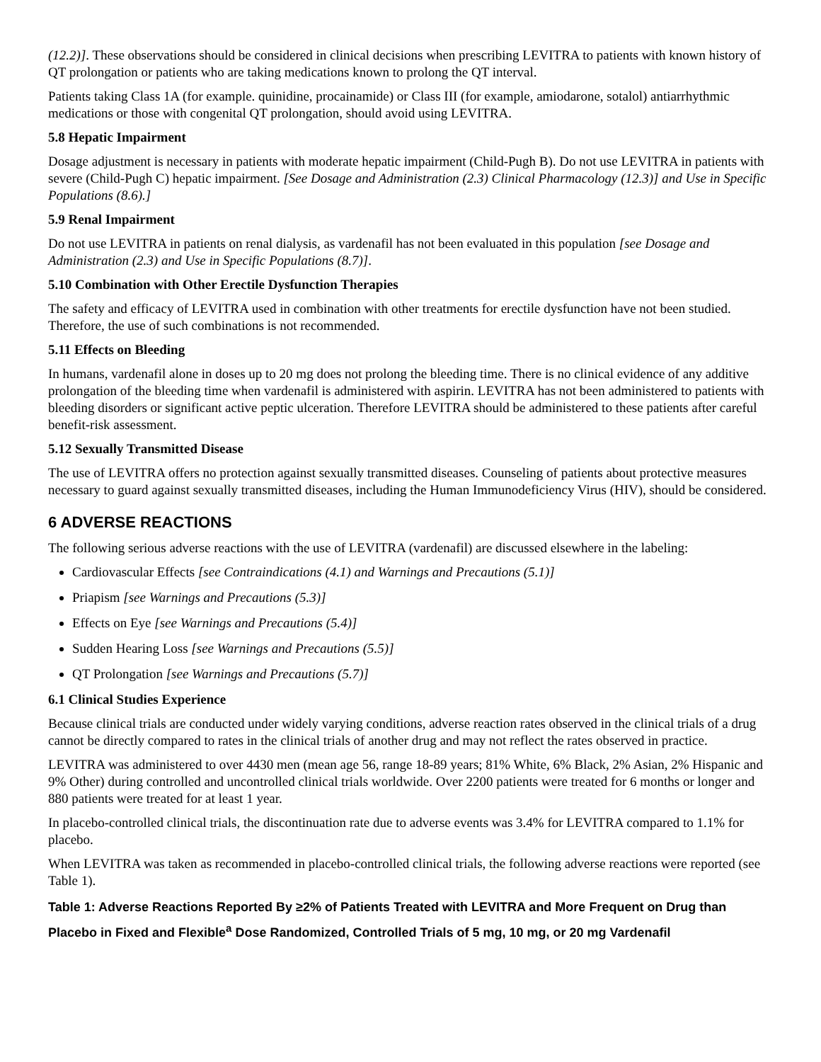(12.2)]. These observations should be considered in clinical decisions when prescribing LEVITRA to patients with known history of QT prolongation or patients who are taking medications known to prolong the QT interval.
Patients taking Class 1A (for example. quinidine, procainamide) or Class III (for example, amiodarone, sotalol) antiarrhythmic medications or those with congenital QT prolongation, should avoid using LEVITRA.
5.8 Hepatic Impairment
Dosage adjustment is necessary in patients with moderate hepatic impairment (Child-Pugh B). Do not use LEVITRA in patients with severe (Child-Pugh C) hepatic impairment. [See Dosage and Administration (2.3) Clinical Pharmacology (12.3)] and Use in Specific Populations (8.6).]
5.9 Renal Impairment
Do not use LEVITRA in patients on renal dialysis, as vardenafil has not been evaluated in this population [see Dosage and Administration (2.3) and Use in Specific Populations (8.7)].
5.10 Combination with Other Erectile Dysfunction Therapies
The safety and efficacy of LEVITRA used in combination with other treatments for erectile dysfunction have not been studied. Therefore, the use of such combinations is not recommended.
5.11 Effects on Bleeding
In humans, vardenafil alone in doses up to 20 mg does not prolong the bleeding time. There is no clinical evidence of any additive prolongation of the bleeding time when vardenafil is administered with aspirin. LEVITRA has not been administered to patients with bleeding disorders or significant active peptic ulceration. Therefore LEVITRA should be administered to these patients after careful benefit-risk assessment.
5.12 Sexually Transmitted Disease
The use of LEVITRA offers no protection against sexually transmitted diseases. Counseling of patients about protective measures necessary to guard against sexually transmitted diseases, including the Human Immunodeficiency Virus (HIV), should be considered.
6 ADVERSE REACTIONS
The following serious adverse reactions with the use of LEVITRA (vardenafil) are discussed elsewhere in the labeling:
Cardiovascular Effects [see Contraindications (4.1) and Warnings and Precautions (5.1)]
Priapism [see Warnings and Precautions (5.3)]
Effects on Eye [see Warnings and Precautions (5.4)]
Sudden Hearing Loss [see Warnings and Precautions (5.5)]
QT Prolongation [see Warnings and Precautions (5.7)]
6.1 Clinical Studies Experience
Because clinical trials are conducted under widely varying conditions, adverse reaction rates observed in the clinical trials of a drug cannot be directly compared to rates in the clinical trials of another drug and may not reflect the rates observed in practice.
LEVITRA was administered to over 4430 men (mean age 56, range 18-89 years; 81% White, 6% Black, 2% Asian, 2% Hispanic and 9% Other) during controlled and uncontrolled clinical trials worldwide. Over 2200 patients were treated for 6 months or longer and 880 patients were treated for at least 1 year.
In placebo-controlled clinical trials, the discontinuation rate due to adverse events was 3.4% for LEVITRA compared to 1.1% for placebo.
When LEVITRA was taken as recommended in placebo-controlled clinical trials, the following adverse reactions were reported (see Table 1).
Table 1: Adverse Reactions Reported By ≥2% of Patients Treated with LEVITRA and More Frequent on Drug than Placebo in Fixed and Flexible<sup>a</sup> Dose Randomized, Controlled Trials of 5 mg, 10 mg, or 20 mg Vardenafil